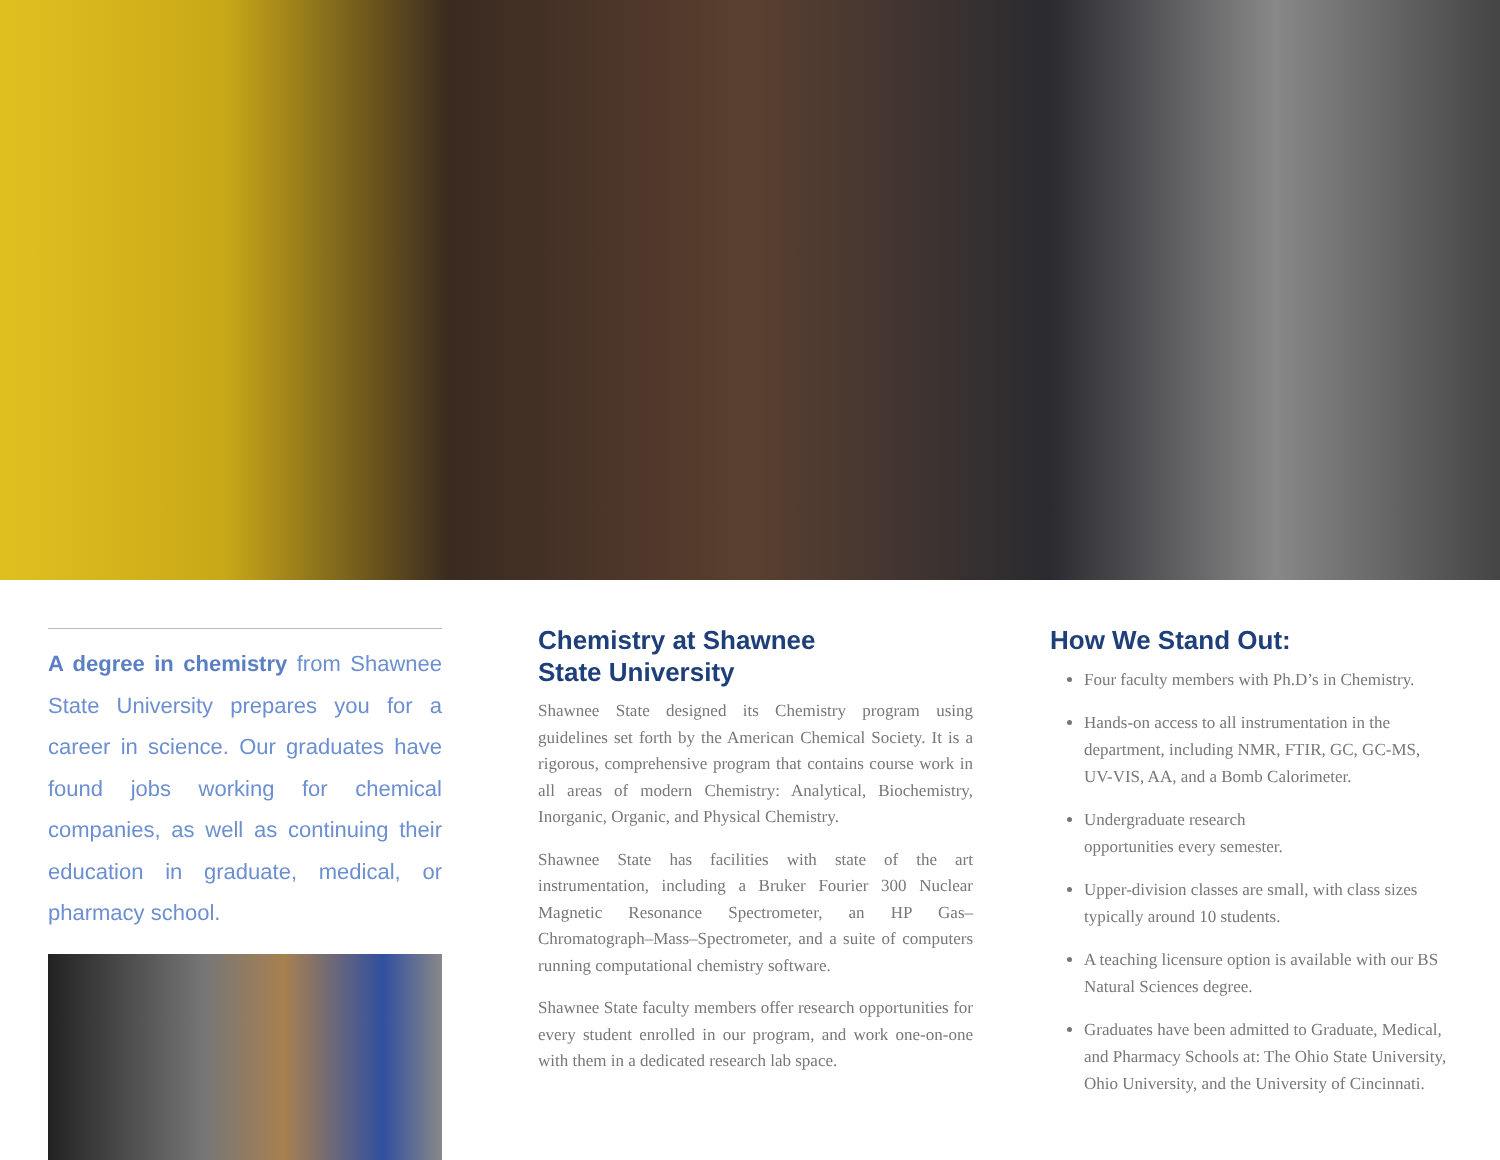A degree in chemistry from Shawnee State University prepares you for a career in science. Our graduates have found jobs working for chemical companies, as well as continuing their education in graduate, medical, or pharmacy school.
Chemistry at Shawnee
State University
Shawnee State designed its Chemistry program using guidelines set forth by the American Chemical Society. It is a rigorous, comprehensive program that contains course work in all areas of modern Chemistry: Analytical, Biochemistry, Inorganic, Organic, and Physical Chemistry.
Shawnee State has facilities with state of the art instrumentation, including a Bruker Fourier 300 Nuclear Magnetic Resonance Spectrometer, an HP Gas–Chromatograph–Mass–Spectrometer, and a suite of computers running computational chemistry software.
Shawnee State faculty members offer research opportunities for every student enrolled in our program, and work one-on-one with them in a dedicated research lab space.
How We Stand Out:
Four faculty members with Ph.D’s in Chemistry.
Hands-on access to all instrumentation in the department, including NMR, FTIR, GC, GC-MS, UV-VIS, AA, and a Bomb Calorimeter.
Undergraduate research
opportunities every semester.
Upper-division classes are small, with class sizes typically around 10 students.
A teaching licensure option is available with our BS Natural Sciences degree.
Graduates have been admitted to Graduate, Medical, and Pharmacy Schools at: The Ohio State University, Ohio University, and the University of Cincinnati.